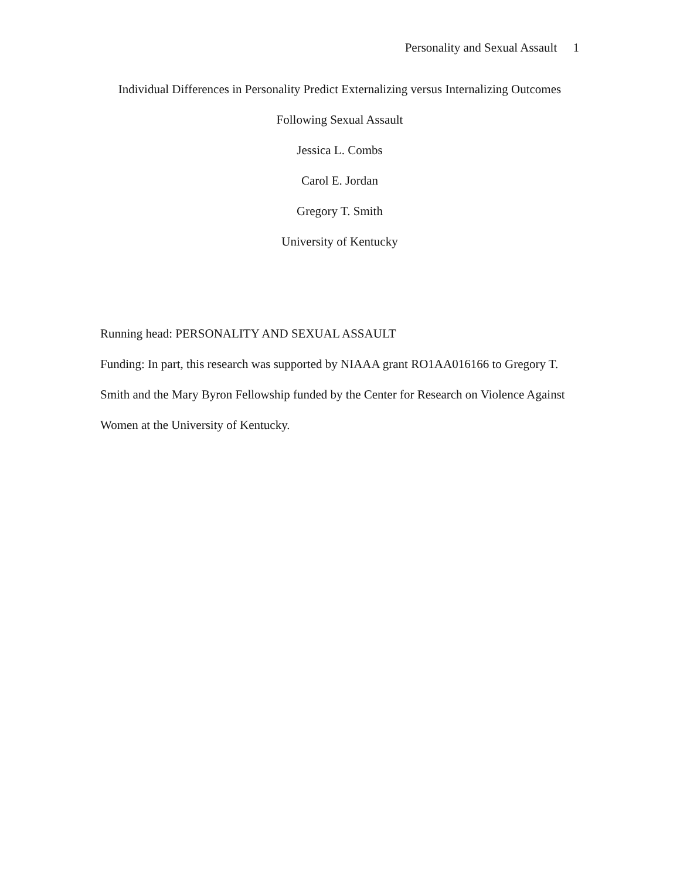Personality and Sexual Assault 1
Individual Differences in Personality Predict Externalizing versus Internalizing Outcomes
Following Sexual Assault
Jessica L. Combs
Carol E. Jordan
Gregory T. Smith
University of Kentucky
Running head: PERSONALITY AND SEXUAL ASSAULT
Funding: In part, this research was supported by NIAAA grant RO1AA016166 to Gregory T. Smith and the Mary Byron Fellowship funded by the Center for Research on Violence Against Women at the University of Kentucky.